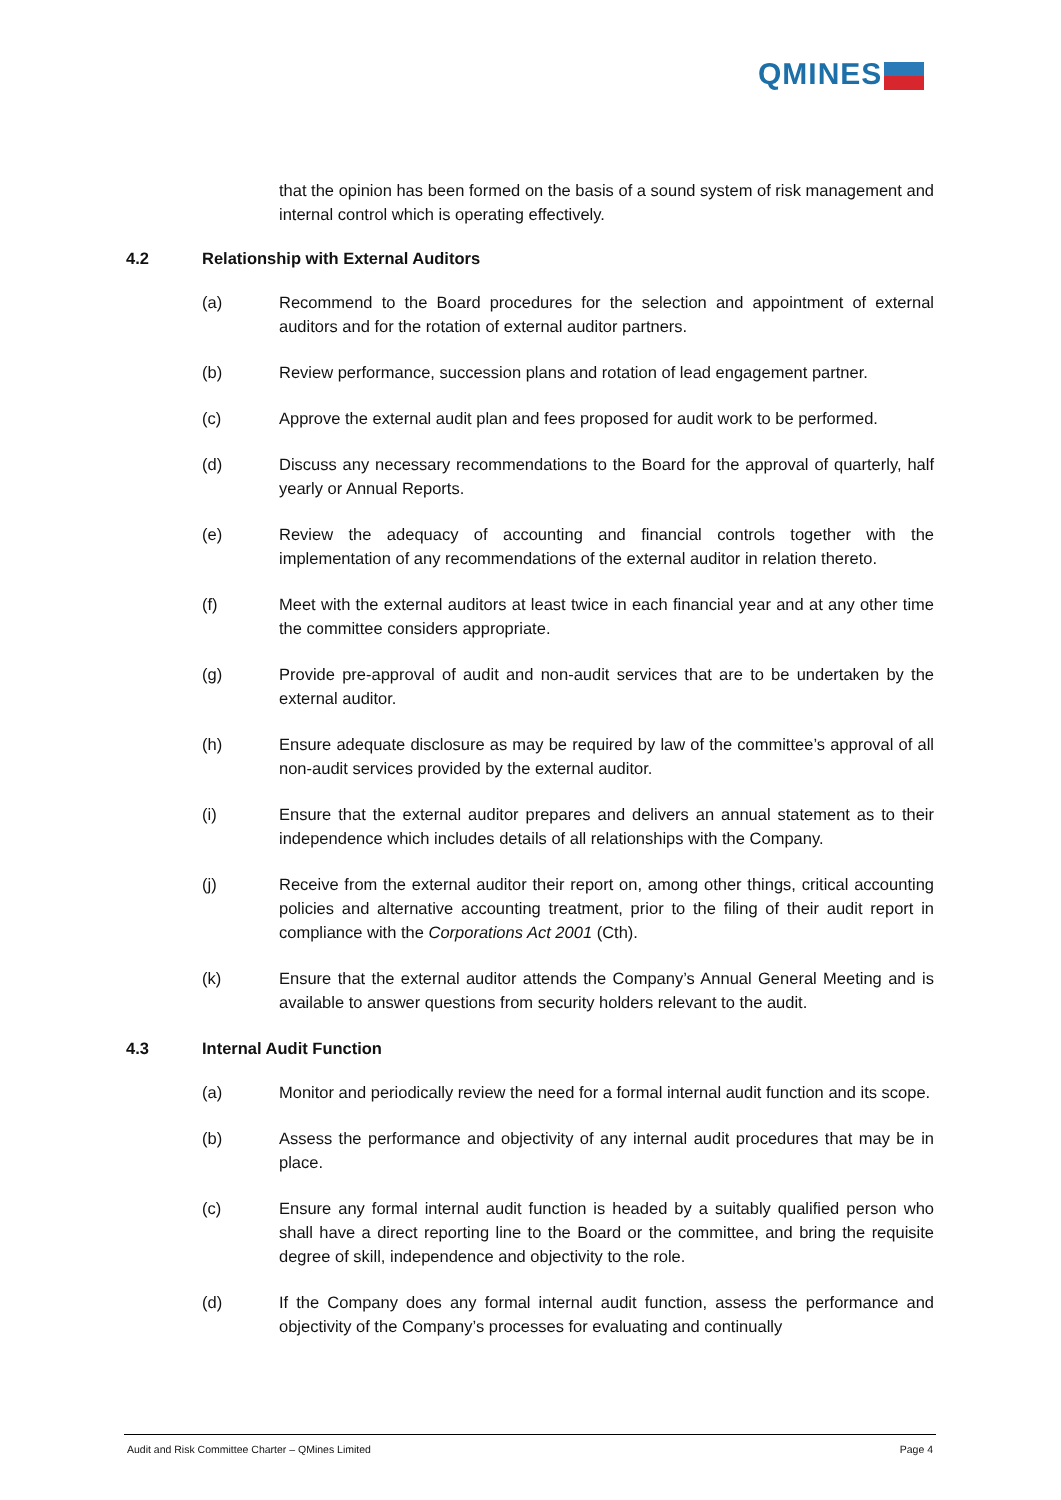QMINES
that the opinion has been formed on the basis of a sound system of risk management and internal control which is operating effectively.
4.2 Relationship with External Auditors
(a) Recommend to the Board procedures for the selection and appointment of external auditors and for the rotation of external auditor partners.
(b) Review performance, succession plans and rotation of lead engagement partner.
(c) Approve the external audit plan and fees proposed for audit work to be performed.
(d) Discuss any necessary recommendations to the Board for the approval of quarterly, half yearly or Annual Reports.
(e) Review the adequacy of accounting and financial controls together with the implementation of any recommendations of the external auditor in relation thereto.
(f) Meet with the external auditors at least twice in each financial year and at any other time the committee considers appropriate.
(g) Provide pre-approval of audit and non-audit services that are to be undertaken by the external auditor.
(h) Ensure adequate disclosure as may be required by law of the committee’s approval of all non-audit services provided by the external auditor.
(i) Ensure that the external auditor prepares and delivers an annual statement as to their independence which includes details of all relationships with the Company.
(j) Receive from the external auditor their report on, among other things, critical accounting policies and alternative accounting treatment, prior to the filing of their audit report in compliance with the Corporations Act 2001 (Cth).
(k) Ensure that the external auditor attends the Company’s Annual General Meeting and is available to answer questions from security holders relevant to the audit.
4.3 Internal Audit Function
(a) Monitor and periodically review the need for a formal internal audit function and its scope.
(b) Assess the performance and objectivity of any internal audit procedures that may be in place.
(c) Ensure any formal internal audit function is headed by a suitably qualified person who shall have a direct reporting line to the Board or the committee, and bring the requisite degree of skill, independence and objectivity to the role.
(d) If the Company does any formal internal audit function, assess the performance and objectivity of the Company’s processes for evaluating and continually
Audit and Risk Committee Charter – QMines Limited Page 4